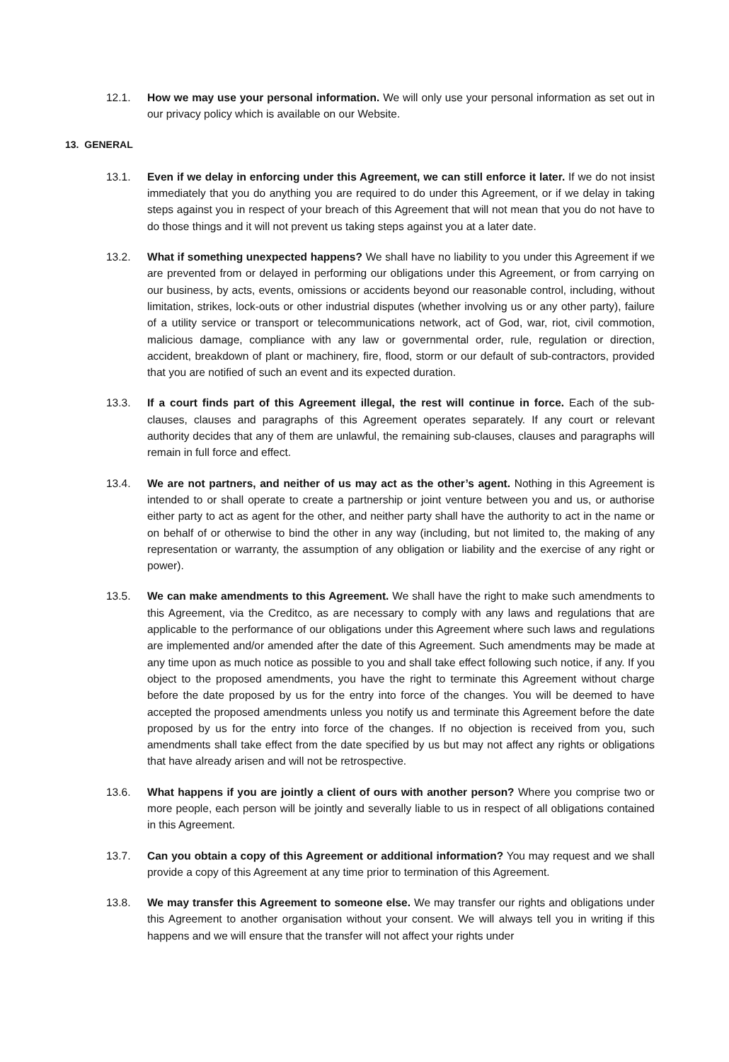12.1. How we may use your personal information. We will only use your personal information as set out in our privacy policy which is available on our Website.
13. GENERAL
13.1. Even if we delay in enforcing under this Agreement, we can still enforce it later. If we do not insist immediately that you do anything you are required to do under this Agreement, or if we delay in taking steps against you in respect of your breach of this Agreement that will not mean that you do not have to do those things and it will not prevent us taking steps against you at a later date.
13.2. What if something unexpected happens? We shall have no liability to you under this Agreement if we are prevented from or delayed in performing our obligations under this Agreement, or from carrying on our business, by acts, events, omissions or accidents beyond our reasonable control, including, without limitation, strikes, lock-outs or other industrial disputes (whether involving us or any other party), failure of a utility service or transport or telecommunications network, act of God, war, riot, civil commotion, malicious damage, compliance with any law or governmental order, rule, regulation or direction, accident, breakdown of plant or machinery, fire, flood, storm or our default of sub-contractors, provided that you are notified of such an event and its expected duration.
13.3. If a court finds part of this Agreement illegal, the rest will continue in force. Each of the sub-clauses, clauses and paragraphs of this Agreement operates separately. If any court or relevant authority decides that any of them are unlawful, the remaining sub-clauses, clauses and paragraphs will remain in full force and effect.
13.4. We are not partners, and neither of us may act as the other’s agent. Nothing in this Agreement is intended to or shall operate to create a partnership or joint venture between you and us, or authorise either party to act as agent for the other, and neither party shall have the authority to act in the name or on behalf of or otherwise to bind the other in any way (including, but not limited to, the making of any representation or warranty, the assumption of any obligation or liability and the exercise of any right or power).
13.5. We can make amendments to this Agreement. We shall have the right to make such amendments to this Agreement, via the Creditco, as are necessary to comply with any laws and regulations that are applicable to the performance of our obligations under this Agreement where such laws and regulations are implemented and/or amended after the date of this Agreement. Such amendments may be made at any time upon as much notice as possible to you and shall take effect following such notice, if any. If you object to the proposed amendments, you have the right to terminate this Agreement without charge before the date proposed by us for the entry into force of the changes. You will be deemed to have accepted the proposed amendments unless you notify us and terminate this Agreement before the date proposed by us for the entry into force of the changes. If no objection is received from you, such amendments shall take effect from the date specified by us but may not affect any rights or obligations that have already arisen and will not be retrospective.
13.6. What happens if you are jointly a client of ours with another person? Where you comprise two or more people, each person will be jointly and severally liable to us in respect of all obligations contained in this Agreement.
13.7. Can you obtain a copy of this Agreement or additional information? You may request and we shall provide a copy of this Agreement at any time prior to termination of this Agreement.
13.8. We may transfer this Agreement to someone else. We may transfer our rights and obligations under this Agreement to another organisation without your consent. We will always tell you in writing if this happens and we will ensure that the transfer will not affect your rights under